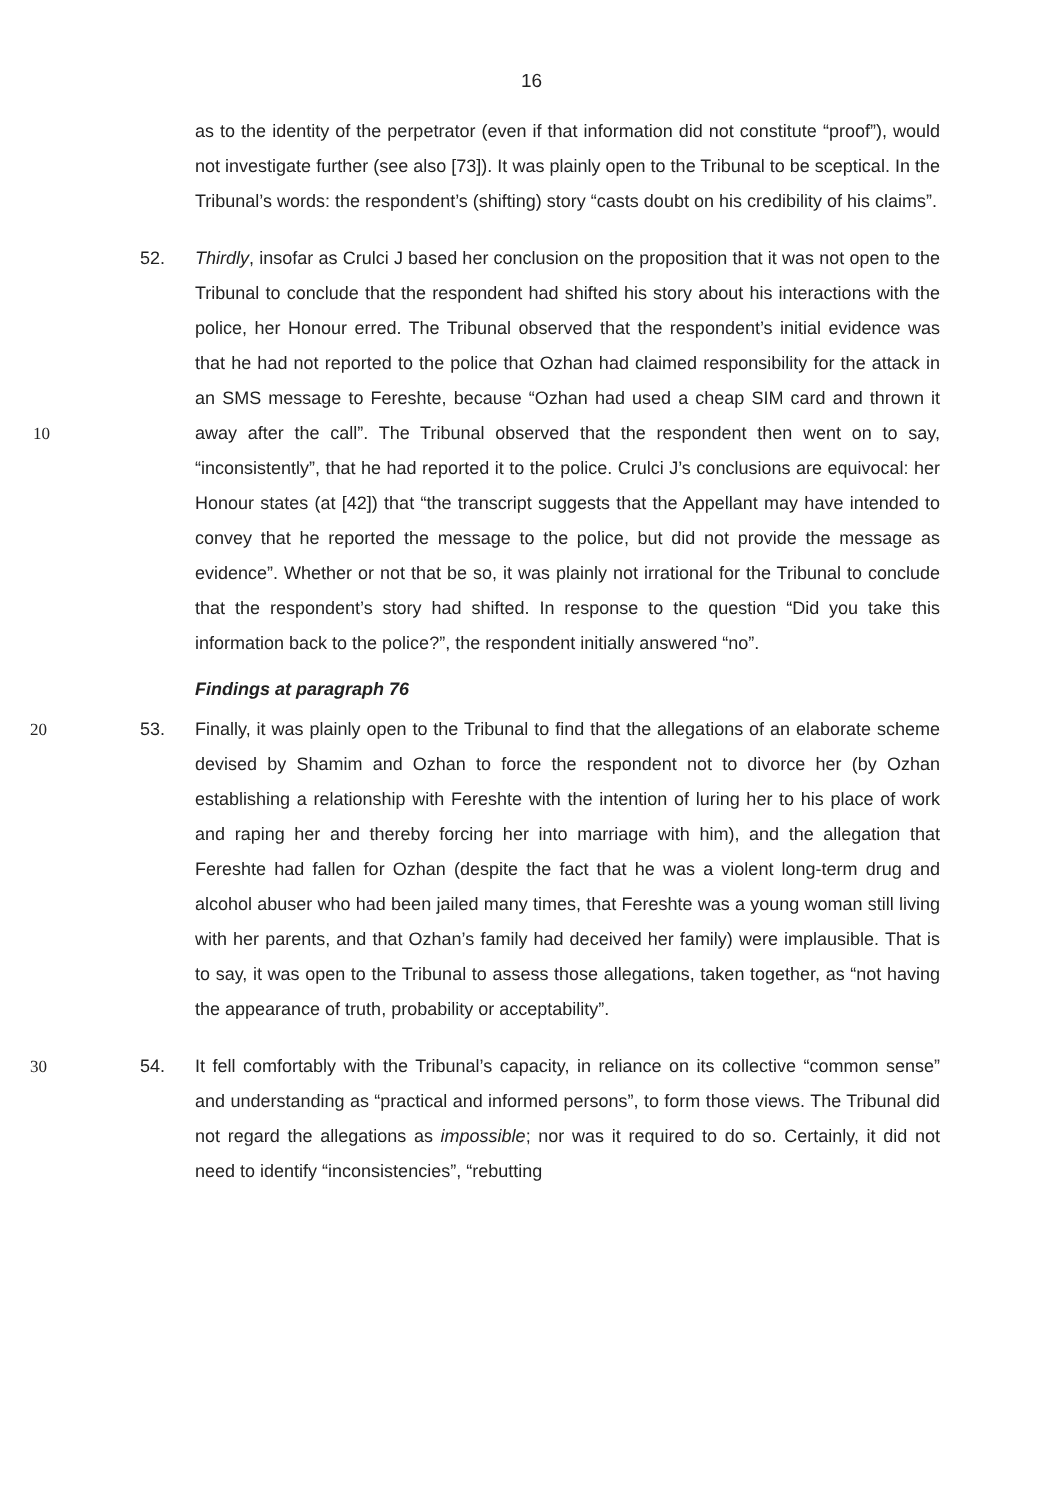16
as to the identity of the perpetrator (even if that information did not constitute “proof”), would not investigate further (see also [73]). It was plainly open to the Tribunal to be sceptical. In the Tribunal’s words: the respondent’s (shifting) story “casts doubt on his credibility of his claims”.
10
52. Thirdly, insofar as Crulci J based her conclusion on the proposition that it was not open to the Tribunal to conclude that the respondent had shifted his story about his interactions with the police, her Honour erred. The Tribunal observed that the respondent’s initial evidence was that he had not reported to the police that Ozhan had claimed responsibility for the attack in an SMS message to Fereshte, because “Ozhan had used a cheap SIM card and thrown it away after the call”. The Tribunal observed that the respondent then went on to say, “inconsistently”, that he had reported it to the police. Crulci J’s conclusions are equivocal: her Honour states (at [42]) that “the transcript suggests that the Appellant may have intended to convey that he reported the message to the police, but did not provide the message as evidence”. Whether or not that be so, it was plainly not irrational for the Tribunal to conclude that the respondent’s story had shifted. In response to the question “Did you take this information back to the police?”, the respondent initially answered “no”.
Findings at paragraph 76
20 53. Finally, it was plainly open to the Tribunal to find that the allegations of an elaborate scheme devised by Shamim and Ozhan to force the respondent not to divorce her (by Ozhan establishing a relationship with Fereshte with the intention of luring her to his place of work and raping her and thereby forcing her into marriage with him), and the allegation that Fereshte had fallen for Ozhan (despite the fact that he was a violent long-term drug and alcohol abuser who had been jailed many times, that Fereshte was a young woman still living with her parents, and that Ozhan’s family had deceived her family) were implausible. That is to say, it was open to the Tribunal to assess those allegations, taken together, as “not having the appearance of truth, probability or acceptability”.
30 54. It fell comfortably with the Tribunal’s capacity, in reliance on its collective “common sense” and understanding as “practical and informed persons”, to form those views. The Tribunal did not regard the allegations as impossible; nor was it required to do so. Certainly, it did not need to identify “inconsistencies”, “rebutting